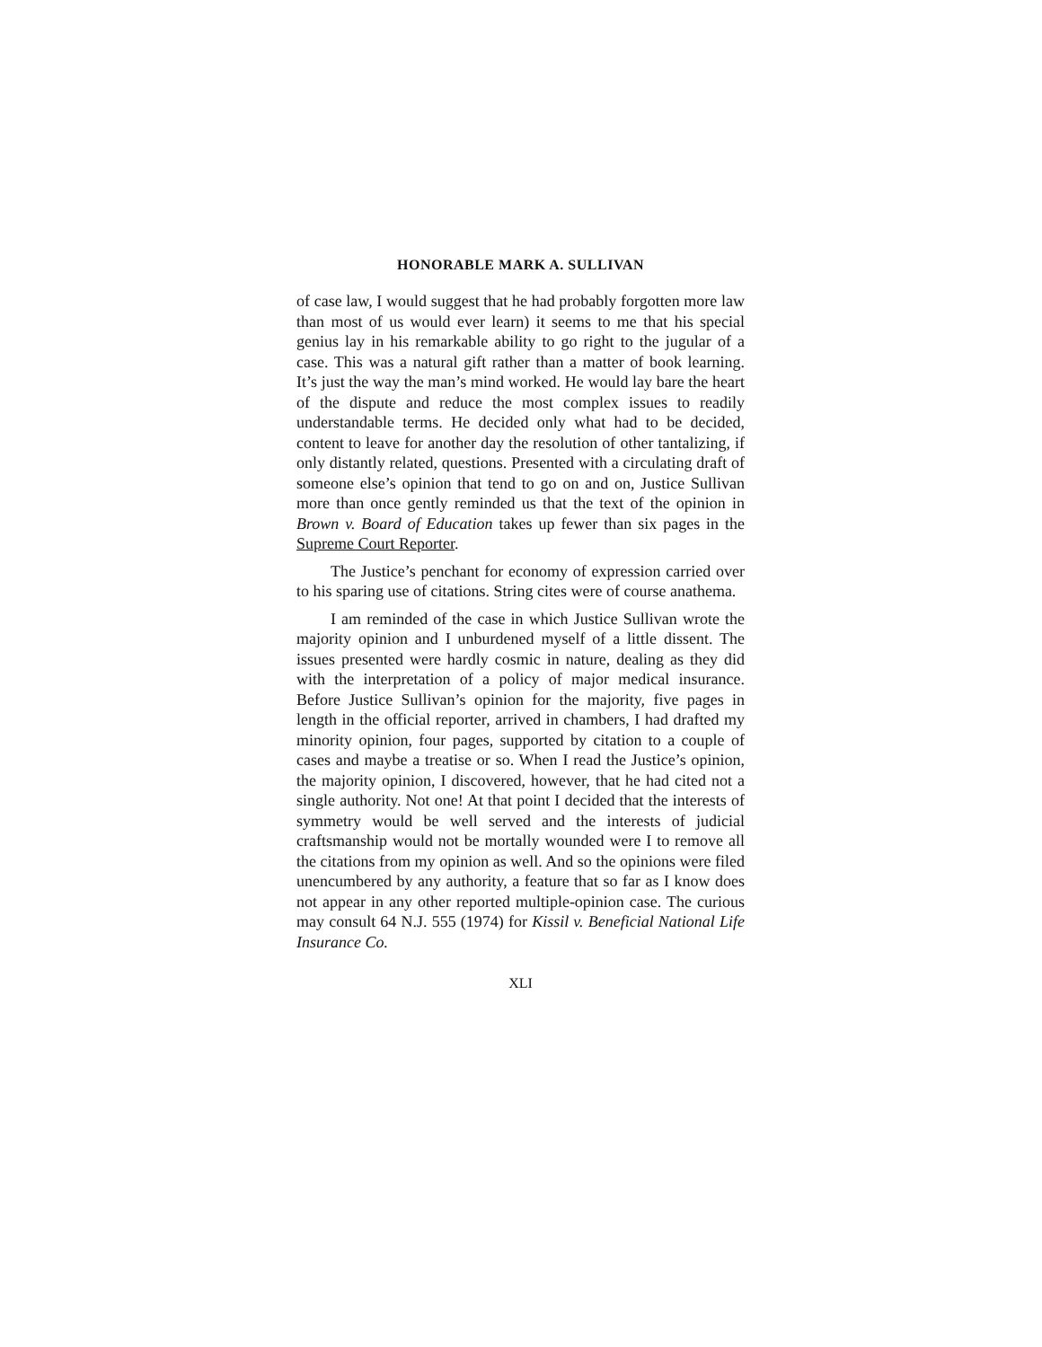HONORABLE MARK A. SULLIVAN
of case law, I would suggest that he had probably forgotten more law than most of us would ever learn) it seems to me that his special genius lay in his remarkable ability to go right to the jugular of a case. This was a natural gift rather than a matter of book learning. It’s just the way the man’s mind worked. He would lay bare the heart of the dispute and reduce the most complex issues to readily understandable terms. He decided only what had to be decided, content to leave for another day the resolution of other tantalizing, if only distantly related, questions. Presented with a circulating draft of someone else’s opinion that tend to go on and on, Justice Sullivan more than once gently reminded us that the text of the opinion in Brown v. Board of Education takes up fewer than six pages in the Supreme Court Reporter.
The Justice’s penchant for economy of expression carried over to his sparing use of citations. String cites were of course anathema.
I am reminded of the case in which Justice Sullivan wrote the majority opinion and I unburdened myself of a little dissent. The issues presented were hardly cosmic in nature, dealing as they did with the interpretation of a policy of major medical insurance. Before Justice Sullivan’s opinion for the majority, five pages in length in the official reporter, arrived in chambers, I had drafted my minority opinion, four pages, supported by citation to a couple of cases and maybe a treatise or so. When I read the Justice’s opinion, the majority opinion, I discovered, however, that he had cited not a single authority. Not one! At that point I decided that the interests of symmetry would be well served and the interests of judicial craftsmanship would not be mortally wounded were I to remove all the citations from my opinion as well. And so the opinions were filed unencumbered by any authority, a feature that so far as I know does not appear in any other reported multiple-opinion case. The curious may consult 64 N.J. 555 (1974) for Kissil v. Beneficial National Life Insurance Co.
XLI